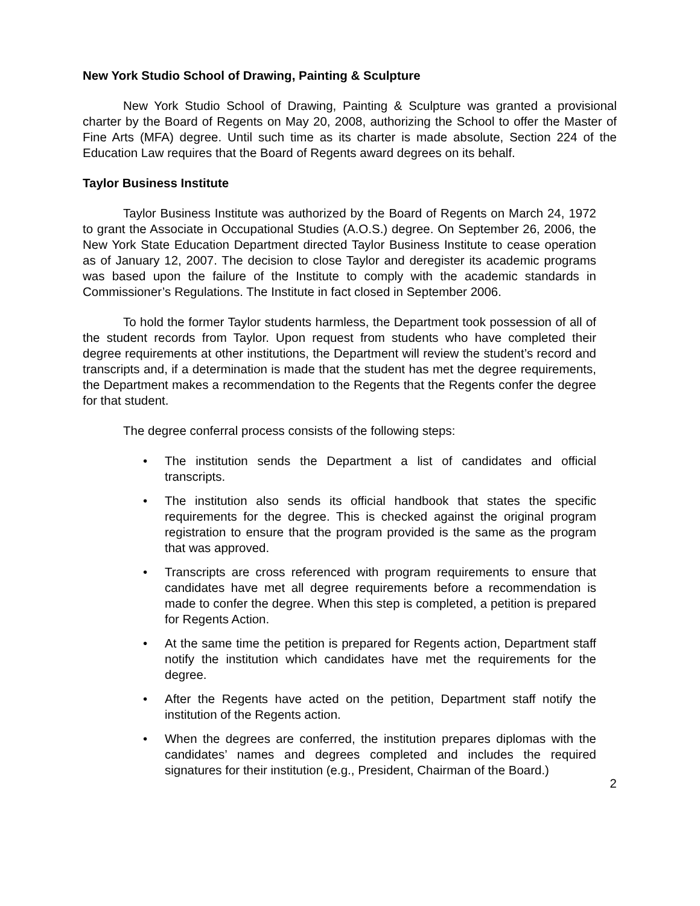New York Studio School of Drawing, Painting & Sculpture
New York Studio School of Drawing, Painting & Sculpture was granted a provisional charter by the Board of Regents on May 20, 2008, authorizing the School to offer the Master of Fine Arts (MFA) degree. Until such time as its charter is made absolute, Section 224 of the Education Law requires that the Board of Regents award degrees on its behalf.
Taylor Business Institute
Taylor Business Institute was authorized by the Board of Regents on March 24, 1972 to grant the Associate in Occupational Studies (A.O.S.) degree. On September 26, 2006, the New York State Education Department directed Taylor Business Institute to cease operation as of January 12, 2007. The decision to close Taylor and deregister its academic programs was based upon the failure of the Institute to comply with the academic standards in Commissioner’s Regulations. The Institute in fact closed in September 2006.
To hold the former Taylor students harmless, the Department took possession of all of the student records from Taylor. Upon request from students who have completed their degree requirements at other institutions, the Department will review the student’s record and transcripts and, if a determination is made that the student has met the degree requirements, the Department makes a recommendation to the Regents that the Regents confer the degree for that student.
The degree conferral process consists of the following steps:
• The institution sends the Department a list of candidates and official transcripts.
• The institution also sends its official handbook that states the specific requirements for the degree. This is checked against the original program registration to ensure that the program provided is the same as the program that was approved.
• Transcripts are cross referenced with program requirements to ensure that candidates have met all degree requirements before a recommendation is made to confer the degree. When this step is completed, a petition is prepared for Regents Action.
• At the same time the petition is prepared for Regents action, Department staff notify the institution which candidates have met the requirements for the degree.
• After the Regents have acted on the petition, Department staff notify the institution of the Regents action.
• When the degrees are conferred, the institution prepares diplomas with the candidates’ names and degrees completed and includes the required signatures for their institution (e.g., President, Chairman of the Board.)
2